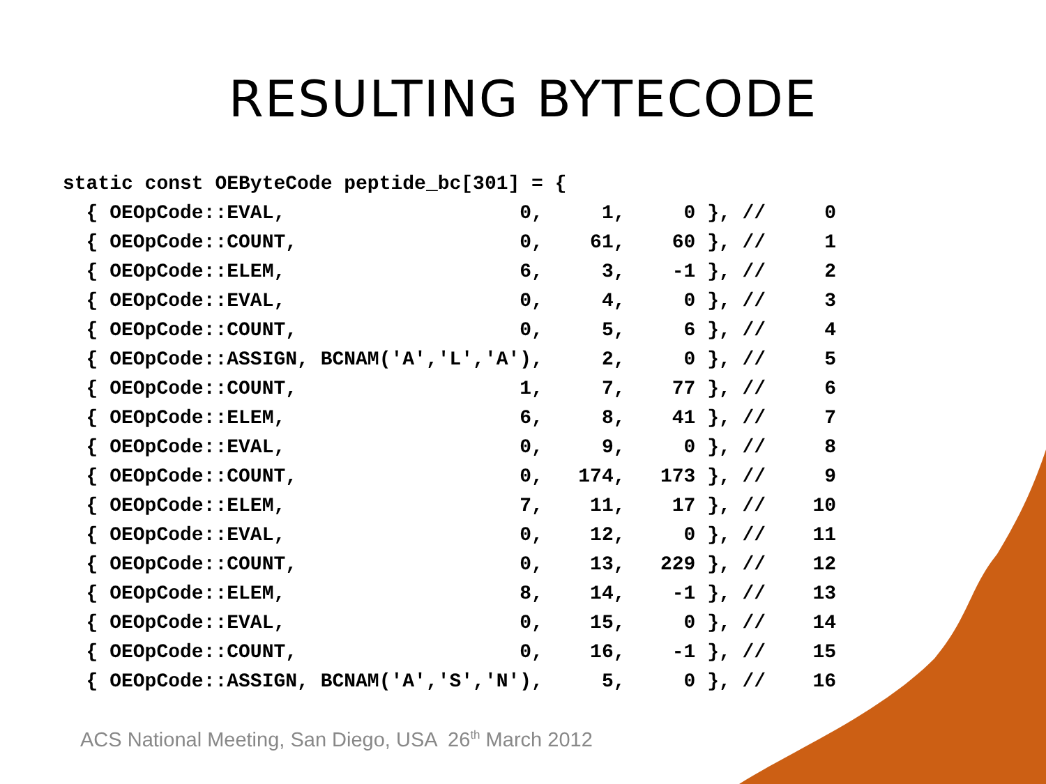RESULTING BYTECODE
static const OEByteCode peptide_bc[301] = {
  { OEOpCode::EVAL,                    0,     1,     0 }, //     0
  { OEOpCode::COUNT,                   0,    61,    60 }, //     1
  { OEOpCode::ELEM,                    6,     3,    -1 }, //     2
  { OEOpCode::EVAL,                    0,     4,     0 }, //     3
  { OEOpCode::COUNT,                   0,     5,     6 }, //     4
  { OEOpCode::ASSIGN, BCNAM('A','L','A'),     2,     0 }, //     5
  { OEOpCode::COUNT,                   1,     7,    77 }, //     6
  { OEOpCode::ELEM,                    6,     8,    41 }, //     7
  { OEOpCode::EVAL,                    0,     9,     0 }, //     8
  { OEOpCode::COUNT,                   0,   174,   173 }, //     9
  { OEOpCode::ELEM,                    7,    11,    17 }, //    10
  { OEOpCode::EVAL,                    0,    12,     0 }, //    11
  { OEOpCode::COUNT,                   0,    13,   229 }, //    12
  { OEOpCode::ELEM,                    8,    14,    -1 }, //    13
  { OEOpCode::EVAL,                    0,    15,     0 }, //    14
  { OEOpCode::COUNT,                   0,    16,    -1 }, //    15
  { OEOpCode::ASSIGN, BCNAM('A','S','N'),     5,     0 }, //    16
ACS National Meeting, San Diego, USA 26<sup>th</sup> March 2012